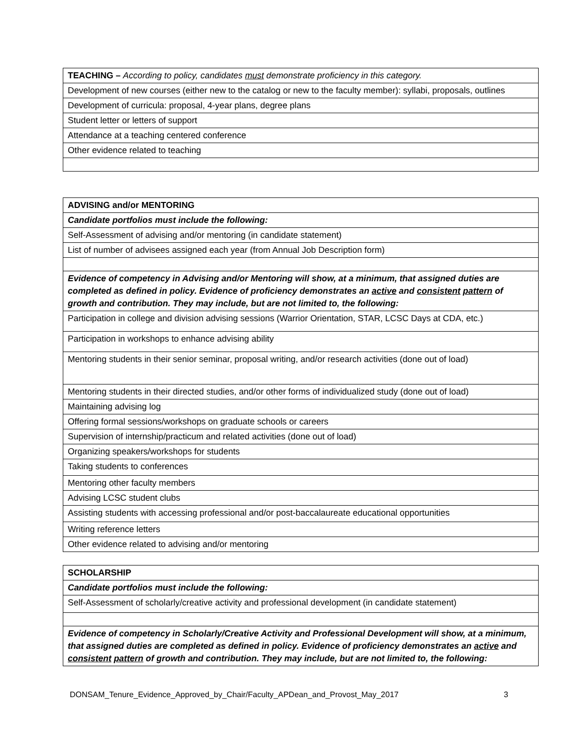| TEACHING – According to policy, candidates must demonstrate proficiency in this category. |
| Development of new courses (either new to the catalog or new to the faculty member): syllabi, proposals, outlines |
| Development of curricula: proposal, 4-year plans, degree plans |
| Student letter or letters of support |
| Attendance at a teaching centered conference |
| Other evidence related to teaching |
| ADVISING and/or MENTORING |
| Candidate portfolios must include the following: |
| Self-Assessment of advising and/or mentoring (in candidate statement) |
| List of number of advisees assigned each year (from Annual Job Description form) |
| Evidence of competency in Advising and/or Mentoring will show, at a minimum, that assigned duties are completed as defined in policy. Evidence of proficiency demonstrates an active and consistent pattern of growth and contribution. They may include, but are not limited to, the following: |
| Participation in college and division advising sessions (Warrior Orientation, STAR, LCSC Days at CDA, etc.) |
| Participation in workshops to enhance advising ability |
| Mentoring students in their senior seminar, proposal writing, and/or research activities (done out of load) |
| Mentoring students in their directed studies, and/or other forms of individualized study (done out of load) |
| Maintaining advising log |
| Offering formal sessions/workshops on graduate schools or careers |
| Supervision of internship/practicum and related activities (done out of load) |
| Organizing speakers/workshops for students |
| Taking students to conferences |
| Mentoring other faculty members |
| Advising LCSC student clubs |
| Assisting students with accessing professional and/or post-baccalaureate educational opportunities |
| Writing reference letters |
| Other evidence related to advising and/or mentoring |
| SCHOLARSHIP |
| Candidate portfolios must include the following: |
| Self-Assessment of scholarly/creative activity and professional development (in candidate statement) |
| Evidence of competency in Scholarly/Creative Activity and Professional Development will show, at a minimum, that assigned duties are completed as defined in policy. Evidence of proficiency demonstrates an active and consistent pattern of growth and contribution. They may include, but are not limited to, the following: |
DONSAM_Tenure_Evidence_Approved_by_Chair/Faculty_APDean_and_Provost_May_2017 3